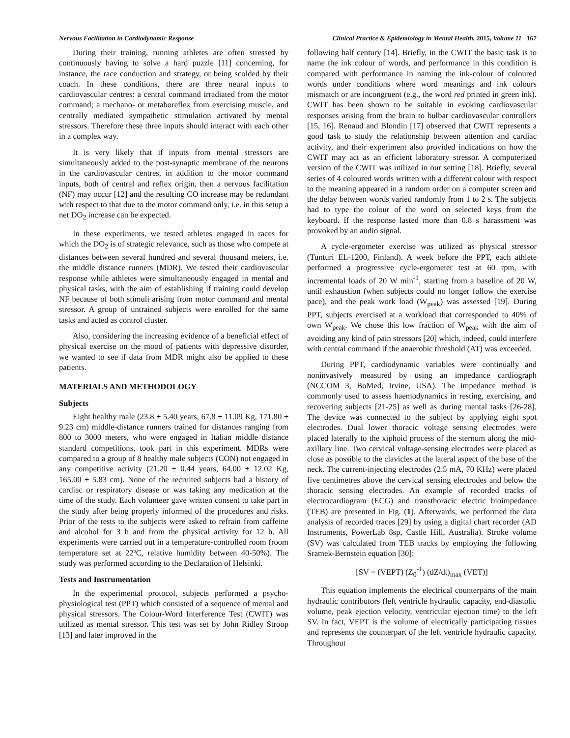Nervous Facilitation in Cardiodynamic Response Clinical Practice & Epidemiology in Mental Health, 2015, Volume 11 167
During their training, running athletes are often stressed by continuously having to solve a hard puzzle [11] concerning, for instance, the race conduction and strategy, or being scolded by their coach. In these conditions, there are three neural inputs to cardiovascular centres: a central command irradiated from the motor command; a mechano- or metaboreflex from exercising muscle, and centrally mediated sympathetic stimulation activated by mental stressors. Therefore these three inputs should interact with each other in a complex way.
It is very likely that if inputs from mental stressors are simultaneously added to the post-synaptic membrane of the neurons in the cardiovascular centres, in addition to the motor command inputs, both of central and reflex origin, then a nervous facilitation (NF) may occur [12] and the resulting CO increase may be redundant with respect to that due to the motor command only, i.e. in this setup a net DO<sub>2</sub> increase can be expected.
In these experiments, we tested athletes engaged in races for which the DO<sub>2</sub> is of strategic relevance, such as those who compete at distances between several hundred and several thousand meters, i.e. the middle distance runners (MDR). We tested their cardiovascular response while athletes were simultaneously engaged in mental and physical tasks, with the aim of establishing if training could develop NF because of both stimuli arising from motor command and mental stressor. A group of untrained subjects were enrolled for the same tasks and acted as control cluster.
Also, considering the increasing evidence of a beneficial effect of physical exercise on the mood of patients with depressive disorder, we wanted to see if data from MDR might also be applied to these patients.
MATERIALS AND METHODOLOGY
Subjects
Eight healthy male (23.8 ± 5.40 years, 67.8 ± 11.09 Kg, 171.80 ± 9.23 cm) middle-distance runners trained for distances ranging from 800 to 3000 meters, who were engaged in Italian middle distance standard competitions, took part in this experiment. MDRs were compared to a group of 8 healthy male subjects (CON) not engaged in any competitive activity (21.20 ± 0.44 years, 64.00 ± 12.02 Kg, 165.00 ± 5.83 cm). None of the recruited subjects had a history of cardiac or respiratory disease or was taking any medication at the time of the study. Each volunteer gave written consent to take part in the study after being properly informed of the procedures and risks. Prior of the tests to the subjects were asked to refrain from caffeine and alcohol for 3 h and from the physical activity for 12 h. All experiments were carried out in a temperature-controlled room (room temperature set at 22ºC, relative humidity between 40-50%). The study was performed according to the Declaration of Helsinki.
Tests and Instrumentation
In the experimental protocol, subjects performed a psycho-physiological test (PPT) which consisted of a sequence of mental and physical stressors. The Colour-Word Interference Test (CWIT) was utilized as mental stressor. This test was set by John Ridley Stroop [13] and later improved in the
following half century [14]. Briefly, in the CWIT the basic task is to name the ink colour of words, and performance in this condition is compared with performance in naming the ink-colour of coloured words under conditions where word meanings and ink colours mismatch or are incongruent (e.g., the word red printed in green ink). CWIT has been shown to be suitable in evoking cardiovascular responses arising from the brain to bulbar cardiovascular controllers [15, 16]. Renaud and Blondin [17] observed that CWIT represents a good task to study the relationship between attention and cardiac activity, and their experiment also provided indications on how the CWIT may act as an efficient laboratory stressor. A computerized version of the CWIT was utilized in our setting [18]. Briefly, several series of 4 coloured words written with a different colour with respect to the meaning appeared in a random order on a computer screen and the delay between words varied randomly from 1 to 2 s. The subjects had to type the colour of the word on selected keys from the keyboard. If the response lasted more than 0.8 s harassment was provoked by an audio signal.
A cycle-ergometer exercise was utilized as physical stressor (Tunturi EL-1200, Finland). A week before the PPT, each athlete performed a progressive cycle-ergometer test at 60 rpm, with incremental loads of 20 W min<sup>-1</sup>, starting from a baseline of 20 W, until exhaustion (when subjects could no longer follow the exercise pace), and the peak work load (W<sub>peak</sub>) was assessed [19]. During PPT, subjects exercised at a workload that corresponded to 40% of own W<sub>peak</sub>. We chose this low fraction of W<sub>peak</sub> with the aim of avoiding any kind of pain stressors [20] which, indeed, could interfere with central command if the anaerobic threshold (AT) was exceeded.
During PPT, cardiodynamic variables were continually and noninvasively measured by using an impedance cardiograph (NCCOM 3, BoMed, Irvine, USA). The impedance method is commonly used to assess haemodynamics in resting, exercising, and recovering subjects [21-25] as well as during mental tasks [26-28]. The device was connected to the subject by applying eight spot electrodes. Dual lower thoracic voltage sensing electrodes were placed laterally to the xiphoid process of the sternum along the mid-axillary line. Two cervical voltage-sensing electrodes were placed as close as possible to the clavicles at the lateral aspect of the base of the neck. The current-injecting electrodes (2.5 mA, 70 KHz) were placed five centimetres above the cervical sensing electrodes and below the thoracic sensing electrodes. An example of recorded tracks of electrocardiogram (ECG) and transthoracic electric bioimpedance (TEB) are presented in Fig. (1). Afterwards, we performed the data analysis of recorded traces [29] by using a digital chart recorder (AD Instruments, PowerLab 8sp, Castle Hill, Australia). Stroke volume (SV) was calculated from TEB tracks by employing the following Sramek-Bernstein equation [30]:
[SV = (VEPT) (Z<sub>0</sub><sup>-1</sup>) (dZ/dt)<sub>max</sub> (VET)]
This equation implements the electrical counterparts of the main hydraulic contributors (left ventricle hydraulic capacity, end-diastolic volume, peak ejection velocity, ventricular ejection time) to the left SV. In fact, VEPT is the volume of electrically participating tissues and represents the counterpart of the left ventricle hydraulic capacity. Throughout